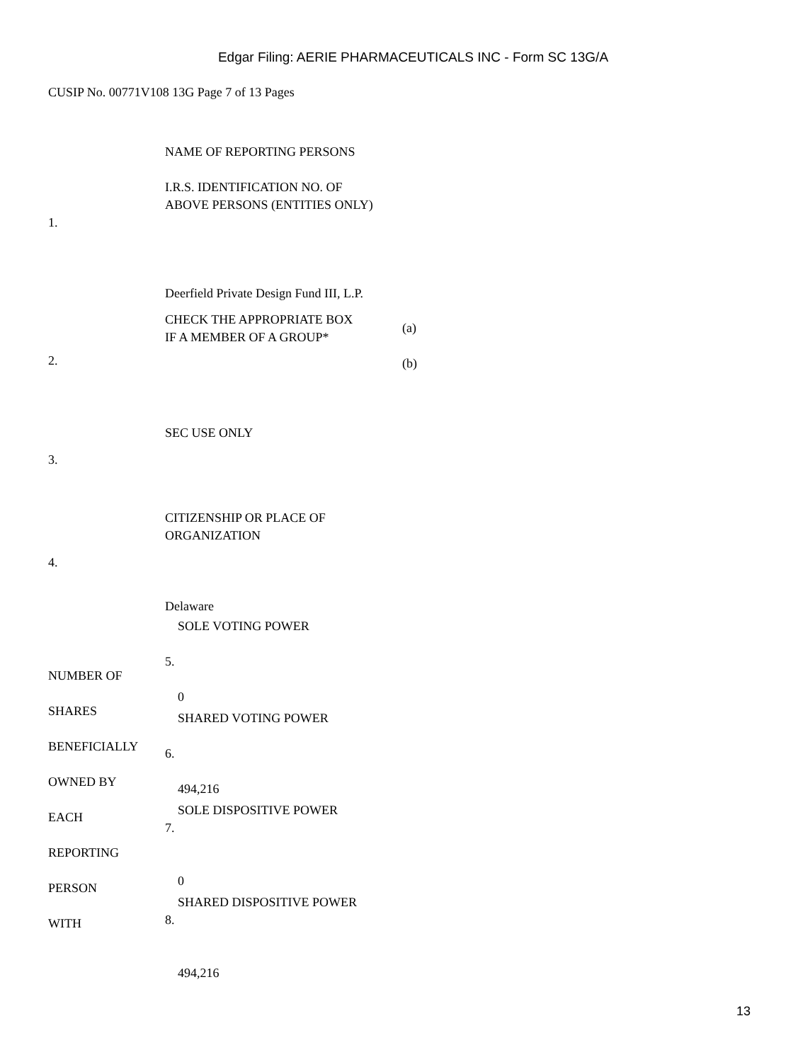Edgar Filing: AERIE PHARMACEUTICALS INC - Form SC 13G/A
CUSIP No. 00771V108 13G Page 7 of 13 Pages
| 1. | NAME OF REPORTING PERSONS I.R.S. IDENTIFICATION NO. OF ABOVE PERSONS (ENTITIES ONLY) Deerfield Private Design Fund III, L.P. | |
| 2. | CHECK THE APPROPRIATE BOX IF A MEMBER OF A GROUP* | (a) (b) |
| 3. | SEC USE ONLY | |
| 4. | CITIZENSHIP OR PLACE OF ORGANIZATION Delaware | |
| NUMBER OF SHARES BENEFICIALLY OWNED BY EACH REPORTING PERSON WITH | SOLE VOTING POWER 5. 0 | |
| | SHARED VOTING POWER 6. 494,216 | |
| | SOLE DISPOSITIVE POWER 7. 0 | |
| | SHARED DISPOSITIVE POWER 8. 494,216 | |
13